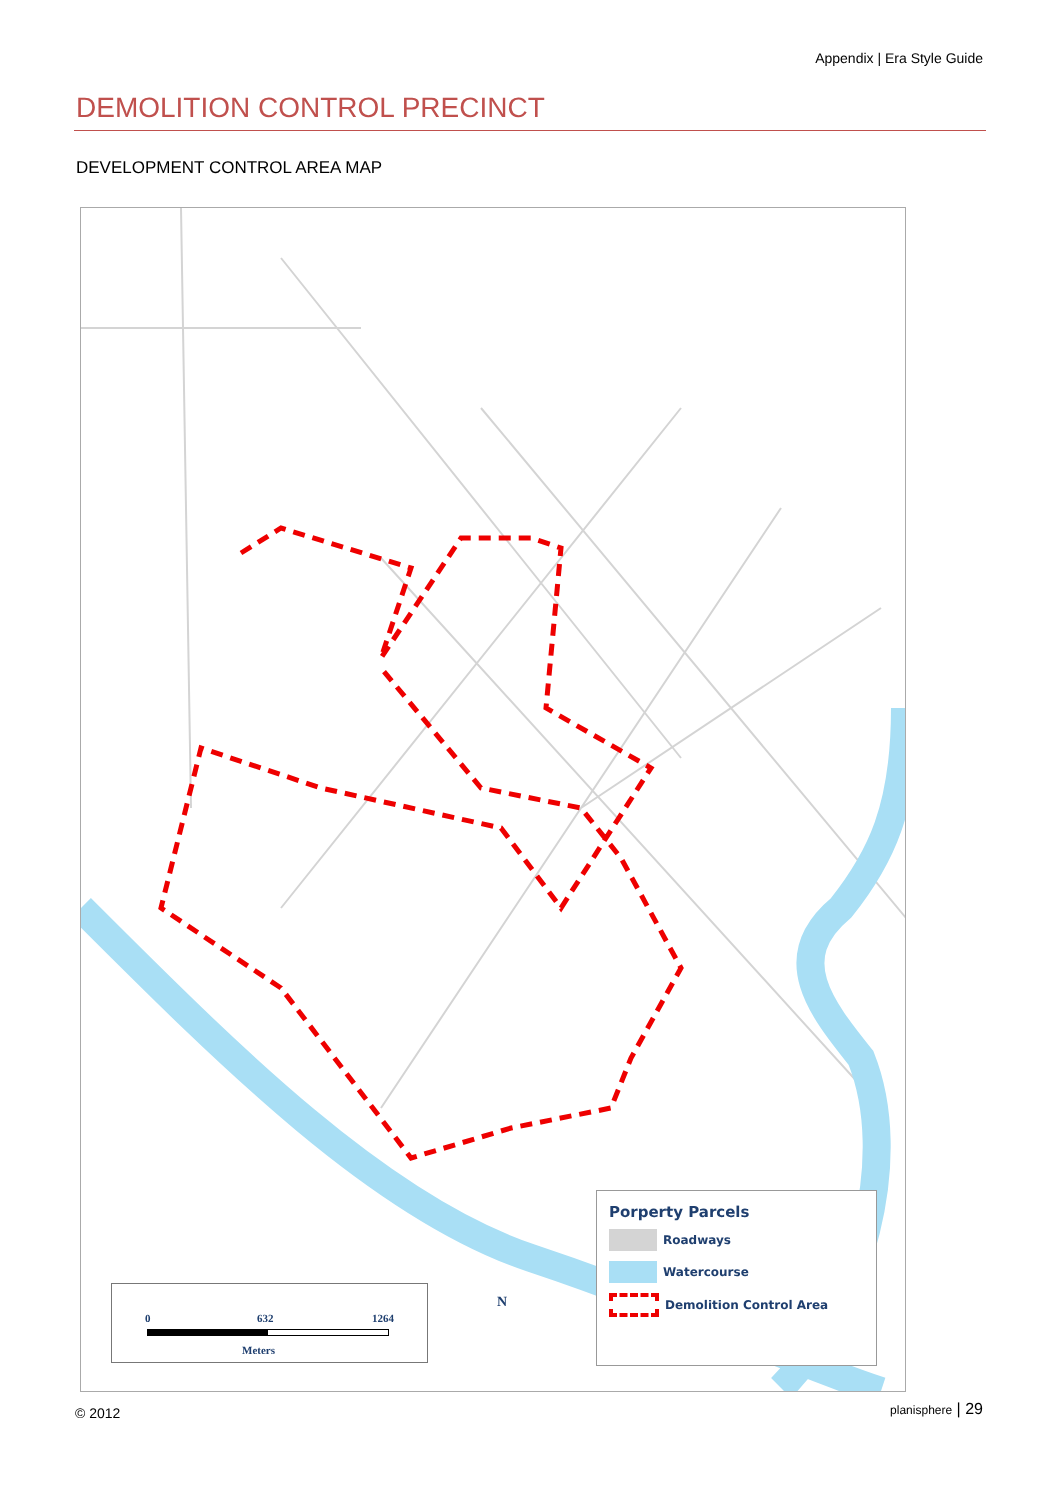Appendix | Era Style Guide
DEMOLITION CONTROL PRECINCT
DEVELOPMENT CONTROL AREA MAP
0 632 1264
Meters
N
Porperty Parcels
Roadways
Watercourse
Demolition Control Area
© 2012 planisphere | 29